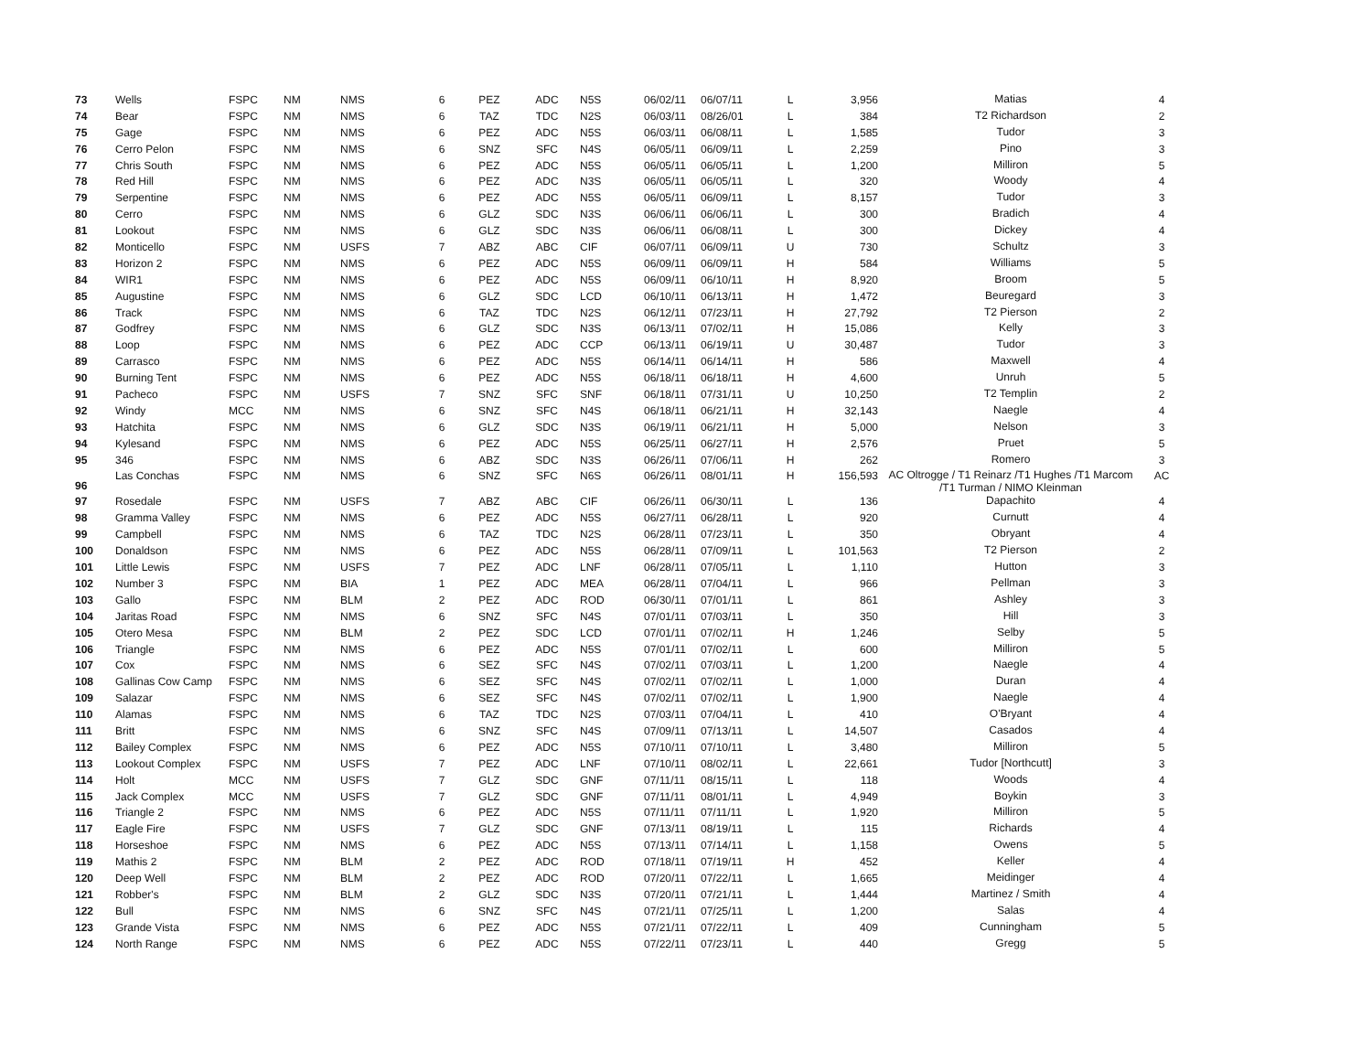| 73 | Wells | FSPC | NM | NMS | 6 | PEZ | ADC | N5S | 06/02/11 | 06/07/11 | L | 3,956 | Matias | 4 |
| 74 | Bear | FSPC | NM | NMS | 6 | TAZ | TDC | N2S | 06/03/11 | 08/26/01 | L | 384 | T2 Richardson | 2 |
| 75 | Gage | FSPC | NM | NMS | 6 | PEZ | ADC | N5S | 06/03/11 | 06/08/11 | L | 1,585 | Tudor | 3 |
| 76 | Cerro Pelon | FSPC | NM | NMS | 6 | SNZ | SFC | N4S | 06/05/11 | 06/09/11 | L | 2,259 | Pino | 3 |
| 77 | Chris South | FSPC | NM | NMS | 6 | PEZ | ADC | N5S | 06/05/11 | 06/05/11 | L | 1,200 | Milliron | 5 |
| 78 | Red Hill | FSPC | NM | NMS | 6 | PEZ | ADC | N3S | 06/05/11 | 06/05/11 | L | 320 | Woody | 4 |
| 79 | Serpentine | FSPC | NM | NMS | 6 | PEZ | ADC | N5S | 06/05/11 | 06/09/11 | L | 8,157 | Tudor | 3 |
| 80 | Cerro | FSPC | NM | NMS | 6 | GLZ | SDC | N3S | 06/06/11 | 06/06/11 | L | 300 | Bradich | 4 |
| 81 | Lookout | FSPC | NM | NMS | 6 | GLZ | SDC | N3S | 06/06/11 | 06/08/11 | L | 300 | Dickey | 4 |
| 82 | Monticello | FSPC | NM | USFS | 7 | ABZ | ABC | CIF | 06/07/11 | 06/09/11 | U | 730 | Schultz | 3 |
| 83 | Horizon 2 | FSPC | NM | NMS | 6 | PEZ | ADC | N5S | 06/09/11 | 06/09/11 | H | 584 | Williams | 5 |
| 84 | WIR1 | FSPC | NM | NMS | 6 | PEZ | ADC | N5S | 06/09/11 | 06/10/11 | H | 8,920 | Broom | 5 |
| 85 | Augustine | FSPC | NM | NMS | 6 | GLZ | SDC | LCD | 06/10/11 | 06/13/11 | H | 1,472 | Beuregard | 3 |
| 86 | Track | FSPC | NM | NMS | 6 | TAZ | TDC | N2S | 06/12/11 | 07/23/11 | H | 27,792 | T2 Pierson | 2 |
| 87 | Godfrey | FSPC | NM | NMS | 6 | GLZ | SDC | N3S | 06/13/11 | 07/02/11 | H | 15,086 | Kelly | 3 |
| 88 | Loop | FSPC | NM | NMS | 6 | PEZ | ADC | CCP | 06/13/11 | 06/19/11 | U | 30,487 | Tudor | 3 |
| 89 | Carrasco | FSPC | NM | NMS | 6 | PEZ | ADC | N5S | 06/14/11 | 06/14/11 | H | 586 | Maxwell | 4 |
| 90 | Burning Tent | FSPC | NM | NMS | 6 | PEZ | ADC | N5S | 06/18/11 | 06/18/11 | H | 4,600 | Unruh | 5 |
| 91 | Pacheco | FSPC | NM | USFS | 7 | SNZ | SFC | SNF | 06/18/11 | 07/31/11 | U | 10,250 | T2 Templin | 2 |
| 92 | Windy | MCC | NM | NMS | 6 | SNZ | SFC | N4S | 06/18/11 | 06/21/11 | H | 32,143 | Naegle | 4 |
| 93 | Hatchita | FSPC | NM | NMS | 6 | GLZ | SDC | N3S | 06/19/11 | 06/21/11 | H | 5,000 | Nelson | 3 |
| 94 | Kylesand | FSPC | NM | NMS | 6 | PEZ | ADC | N5S | 06/25/11 | 06/27/11 | H | 2,576 | Pruet | 5 |
| 95 | 346 | FSPC | NM | NMS | 6 | ABZ | SDC | N3S | 06/26/11 | 07/06/11 | H | 262 | Romero | 3 |
| 96 | Las Conchas | FSPC | NM | NMS | 6 | SNZ | SFC | N6S | 06/26/11 | 08/01/11 | H | 156,593 | AC Oltrogge / T1 Reinarz /T1 Hughes /T1 Marcom /T1 Turman / NIMO Kleinman | AC |
| 97 | Rosedale | FSPC | NM | USFS | 7 | ABZ | ABC | CIF | 06/26/11 | 06/30/11 | L | 136 | Dapachito | 4 |
| 98 | Gramma Valley | FSPC | NM | NMS | 6 | PEZ | ADC | N5S | 06/27/11 | 06/28/11 | L | 920 | Curnutt | 4 |
| 99 | Campbell | FSPC | NM | NMS | 6 | TAZ | TDC | N2S | 06/28/11 | 07/23/11 | L | 350 | Obryant | 4 |
| 100 | Donaldson | FSPC | NM | NMS | 6 | PEZ | ADC | N5S | 06/28/11 | 07/09/11 | L | 101,563 | T2 Pierson | 2 |
| 101 | Little Lewis | FSPC | NM | USFS | 7 | PEZ | ADC | LNF | 06/28/11 | 07/05/11 | L | 1,110 | Hutton | 3 |
| 102 | Number 3 | FSPC | NM | BIA | 1 | PEZ | ADC | MEA | 06/28/11 | 07/04/11 | L | 966 | Pellman | 3 |
| 103 | Gallo | FSPC | NM | BLM | 2 | PEZ | ADC | ROD | 06/30/11 | 07/01/11 | L | 861 | Ashley | 3 |
| 104 | Jaritas Road | FSPC | NM | NMS | 6 | SNZ | SFC | N4S | 07/01/11 | 07/03/11 | L | 350 | Hill | 3 |
| 105 | Otero Mesa | FSPC | NM | BLM | 2 | PEZ | SDC | LCD | 07/01/11 | 07/02/11 | H | 1,246 | Selby | 5 |
| 106 | Triangle | FSPC | NM | NMS | 6 | PEZ | ADC | N5S | 07/01/11 | 07/02/11 | L | 600 | Milliron | 5 |
| 107 | Cox | FSPC | NM | NMS | 6 | SEZ | SFC | N4S | 07/02/11 | 07/03/11 | L | 1,200 | Naegle | 4 |
| 108 | Gallinas Cow Camp | FSPC | NM | NMS | 6 | SEZ | SFC | N4S | 07/02/11 | 07/02/11 | L | 1,000 | Duran | 4 |
| 109 | Salazar | FSPC | NM | NMS | 6 | SEZ | SFC | N4S | 07/02/11 | 07/02/11 | L | 1,900 | Naegle | 4 |
| 110 | Alamas | FSPC | NM | NMS | 6 | TAZ | TDC | N2S | 07/03/11 | 07/04/11 | L | 410 | O'Bryant | 4 |
| 111 | Britt | FSPC | NM | NMS | 6 | SNZ | SFC | N4S | 07/09/11 | 07/13/11 | L | 14,507 | Casados | 4 |
| 112 | Bailey Complex | FSPC | NM | NMS | 6 | PEZ | ADC | N5S | 07/10/11 | 07/10/11 | L | 3,480 | Milliron | 5 |
| 113 | Lookout Complex | FSPC | NM | USFS | 7 | PEZ | ADC | LNF | 07/10/11 | 08/02/11 | L | 22,661 | Tudor [Northcutt] | 3 |
| 114 | Holt | MCC | NM | USFS | 7 | GLZ | SDC | GNF | 07/11/11 | 08/15/11 | L | 118 | Woods | 4 |
| 115 | Jack Complex | MCC | NM | USFS | 7 | GLZ | SDC | GNF | 07/11/11 | 08/01/11 | L | 4,949 | Boykin | 3 |
| 116 | Triangle 2 | FSPC | NM | NMS | 6 | PEZ | ADC | N5S | 07/11/11 | 07/11/11 | L | 1,920 | Milliron | 5 |
| 117 | Eagle Fire | FSPC | NM | USFS | 7 | GLZ | SDC | GNF | 07/13/11 | 08/19/11 | L | 115 | Richards | 4 |
| 118 | Horseshoe | FSPC | NM | NMS | 6 | PEZ | ADC | N5S | 07/13/11 | 07/14/11 | L | 1,158 | Owens | 5 |
| 119 | Mathis 2 | FSPC | NM | BLM | 2 | PEZ | ADC | ROD | 07/18/11 | 07/19/11 | H | 452 | Keller | 4 |
| 120 | Deep Well | FSPC | NM | BLM | 2 | PEZ | ADC | ROD | 07/20/11 | 07/22/11 | L | 1,665 | Meidinger | 4 |
| 121 | Robber's | FSPC | NM | BLM | 2 | GLZ | SDC | N3S | 07/20/11 | 07/21/11 | L | 1,444 | Martinez / Smith | 4 |
| 122 | Bull | FSPC | NM | NMS | 6 | SNZ | SFC | N4S | 07/21/11 | 07/25/11 | L | 1,200 | Salas | 4 |
| 123 | Grande Vista | FSPC | NM | NMS | 6 | PEZ | ADC | N5S | 07/21/11 | 07/22/11 | L | 409 | Cunningham | 5 |
| 124 | North Range | FSPC | NM | NMS | 6 | PEZ | ADC | N5S | 07/22/11 | 07/23/11 | L | 440 | Gregg | 5 |